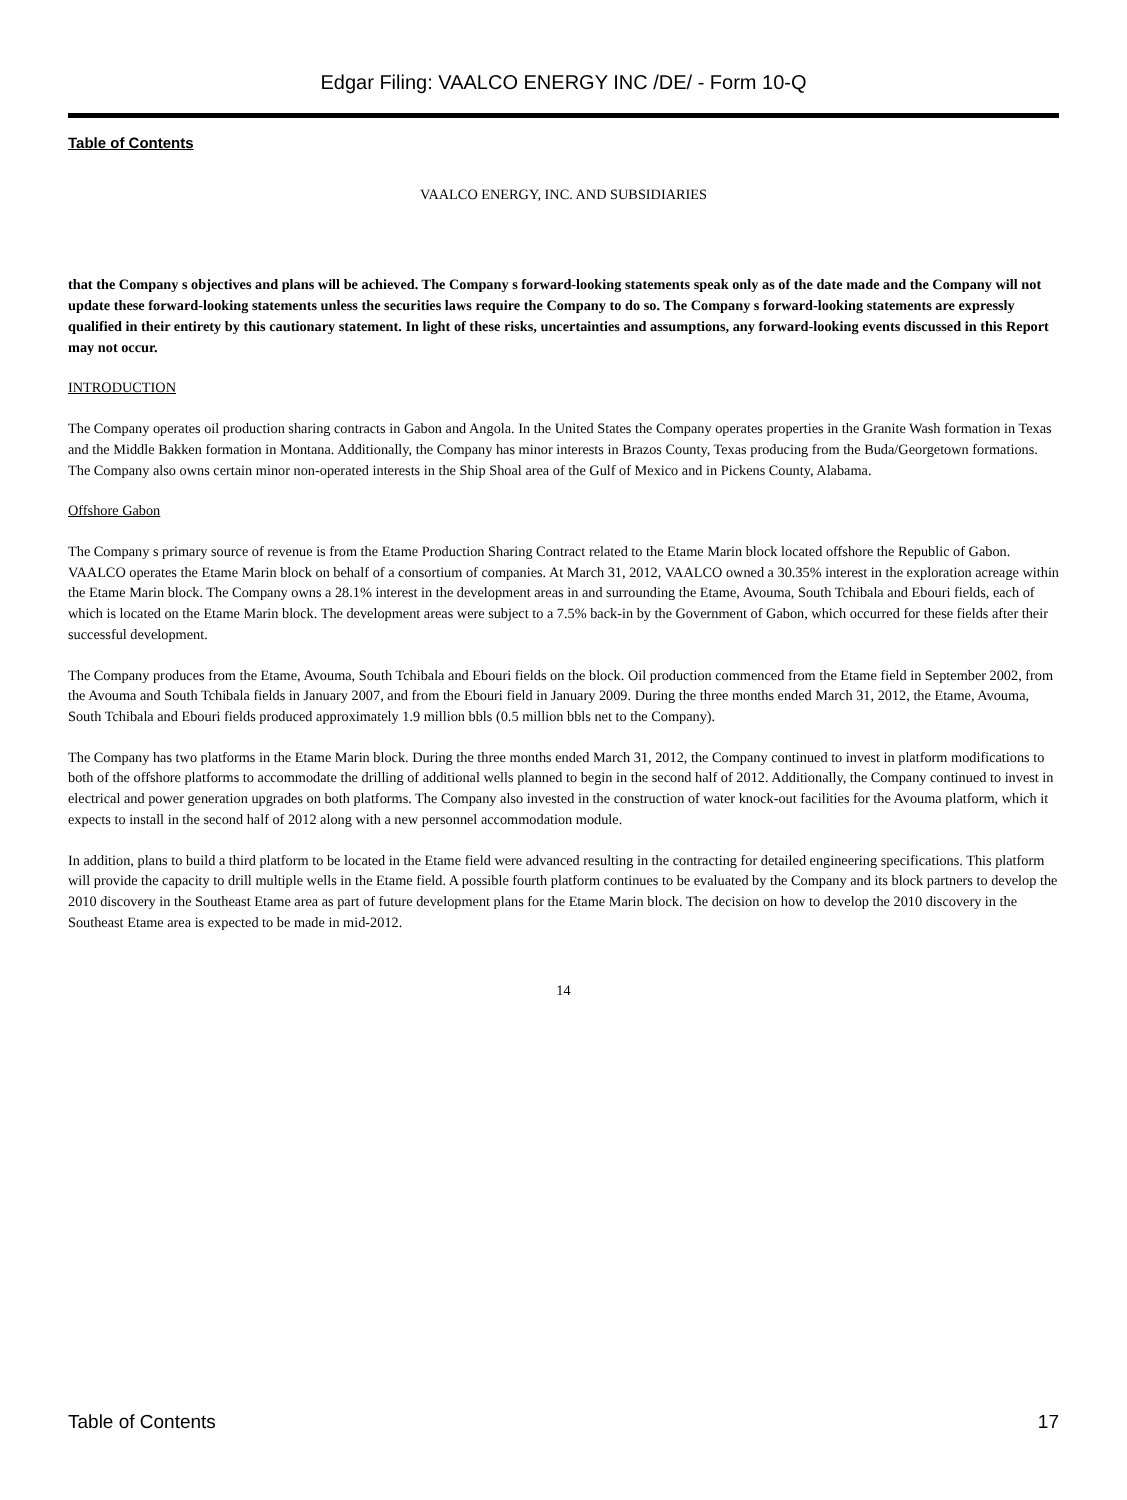Edgar Filing: VAALCO ENERGY INC /DE/ - Form 10-Q
Table of Contents
VAALCO ENERGY, INC. AND SUBSIDIARIES
that the Company s objectives and plans will be achieved. The Company s forward-looking statements speak only as of the date made and the Company will not update these forward-looking statements unless the securities laws require the Company to do so. The Company s forward-looking statements are expressly qualified in their entirety by this cautionary statement. In light of these risks, uncertainties and assumptions, any forward-looking events discussed in this Report may not occur.
INTRODUCTION
The Company operates oil production sharing contracts in Gabon and Angola. In the United States the Company operates properties in the Granite Wash formation in Texas and the Middle Bakken formation in Montana. Additionally, the Company has minor interests in Brazos County, Texas producing from the Buda/Georgetown formations. The Company also owns certain minor non-operated interests in the Ship Shoal area of the Gulf of Mexico and in Pickens County, Alabama.
Offshore Gabon
The Company s primary source of revenue is from the Etame Production Sharing Contract related to the Etame Marin block located offshore the Republic of Gabon. VAALCO operates the Etame Marin block on behalf of a consortium of companies. At March 31, 2012, VAALCO owned a 30.35% interest in the exploration acreage within the Etame Marin block. The Company owns a 28.1% interest in the development areas in and surrounding the Etame, Avouma, South Tchibala and Ebouri fields, each of which is located on the Etame Marin block. The development areas were subject to a 7.5% back-in by the Government of Gabon, which occurred for these fields after their successful development.
The Company produces from the Etame, Avouma, South Tchibala and Ebouri fields on the block. Oil production commenced from the Etame field in September 2002, from the Avouma and South Tchibala fields in January 2007, and from the Ebouri field in January 2009. During the three months ended March 31, 2012, the Etame, Avouma, South Tchibala and Ebouri fields produced approximately 1.9 million bbls (0.5 million bbls net to the Company).
The Company has two platforms in the Etame Marin block. During the three months ended March 31, 2012, the Company continued to invest in platform modifications to both of the offshore platforms to accommodate the drilling of additional wells planned to begin in the second half of 2012. Additionally, the Company continued to invest in electrical and power generation upgrades on both platforms. The Company also invested in the construction of water knock-out facilities for the Avouma platform, which it expects to install in the second half of 2012 along with a new personnel accommodation module.
In addition, plans to build a third platform to be located in the Etame field were advanced resulting in the contracting for detailed engineering specifications. This platform will provide the capacity to drill multiple wells in the Etame field. A possible fourth platform continues to be evaluated by the Company and its block partners to develop the 2010 discovery in the Southeast Etame area as part of future development plans for the Etame Marin block. The decision on how to develop the 2010 discovery in the Southeast Etame area is expected to be made in mid-2012.
14
Table of Contents 17